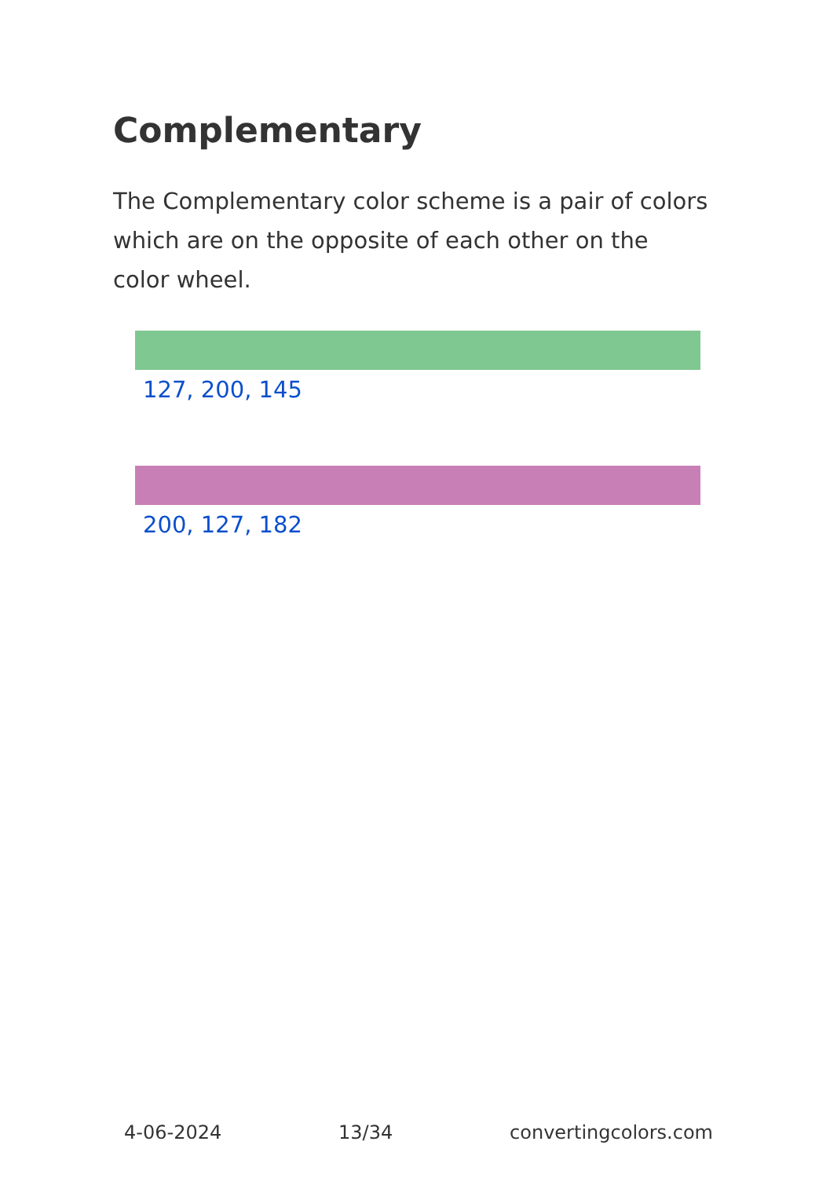Complementary
The Complementary color scheme is a pair of colors which are on the opposite of each other on the color wheel.
127, 200, 145
200, 127, 182
4-06-2024 13/34 convertingcolors.com